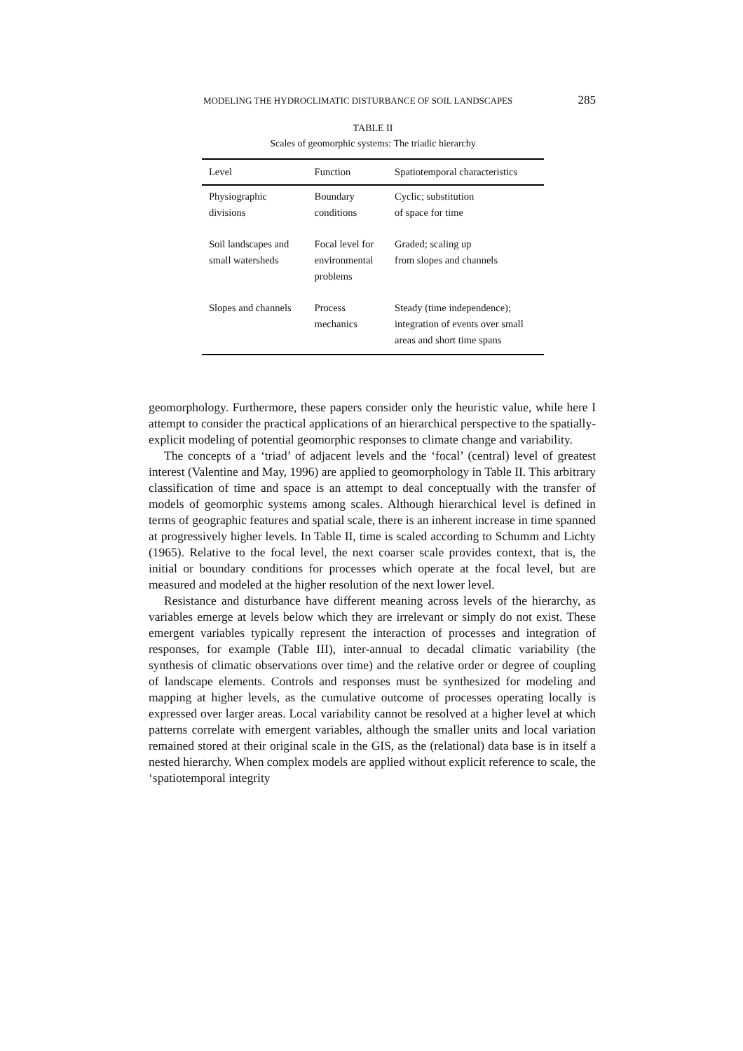MODELING THE HYDROCLIMATIC DISTURBANCE OF SOIL LANDSCAPES 285
TABLE II
Scales of geomorphic systems: The triadic hierarchy
| Level | Function | Spatiotemporal characteristics |
| --- | --- | --- |
| Physiographic divisions | Boundary conditions | Cyclic; substitution of space for time |
| Soil landscapes and small watersheds | Focal level for environmental problems | Graded; scaling up from slopes and channels |
| Slopes and channels | Process mechanics | Steady (time independence); integration of events over small areas and short time spans |
geomorphology. Furthermore, these papers consider only the heuristic value, while here I attempt to consider the practical applications of an hierarchical perspective to the spatially-explicit modeling of potential geomorphic responses to climate change and variability.
The concepts of a ‘triad’ of adjacent levels and the ‘focal’ (central) level of greatest interest (Valentine and May, 1996) are applied to geomorphology in Table II. This arbitrary classification of time and space is an attempt to deal conceptually with the transfer of models of geomorphic systems among scales. Although hierarchical level is defined in terms of geographic features and spatial scale, there is an inherent increase in time spanned at progressively higher levels. In Table II, time is scaled according to Schumm and Lichty (1965). Relative to the focal level, the next coarser scale provides context, that is, the initial or boundary conditions for processes which operate at the focal level, but are measured and modeled at the higher resolution of the next lower level.
Resistance and disturbance have different meaning across levels of the hierarchy, as variables emerge at levels below which they are irrelevant or simply do not exist. These emergent variables typically represent the interaction of processes and integration of responses, for example (Table III), inter-annual to decadal climatic variability (the synthesis of climatic observations over time) and the relative order or degree of coupling of landscape elements. Controls and responses must be synthesized for modeling and mapping at higher levels, as the cumulative outcome of processes operating locally is expressed over larger areas. Local variability cannot be resolved at a higher level at which patterns correlate with emergent variables, although the smaller units and local variation remained stored at their original scale in the GIS, as the (relational) data base is in itself a nested hierarchy. When complex models are applied without explicit reference to scale, the ‘spatiotemporal integrity